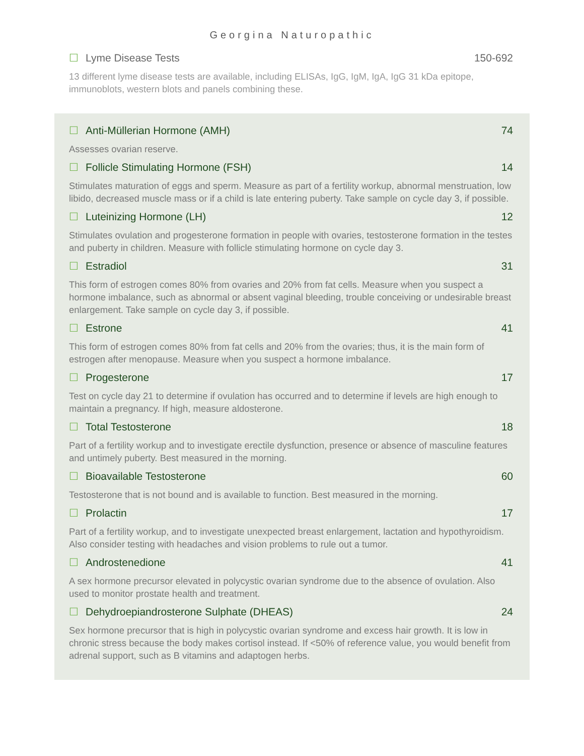Georgina Naturopathic
☐ Lyme Disease Tests 150-692
13 different lyme disease tests are available, including ELISAs, IgG, IgM, IgA, IgG 31 kDa epitope, immunoblots, western blots and panels combining these.
☐ Anti-Müllerian Hormone (AMH) 74
Assesses ovarian reserve.
☐ Follicle Stimulating Hormone (FSH) 14
Stimulates maturation of eggs and sperm. Measure as part of a fertility workup, abnormal menstruation, low libido, decreased muscle mass or if a child is late entering puberty. Take sample on cycle day 3, if possible.
☐ Luteinizing Hormone (LH) 12
Stimulates ovulation and progesterone formation in people with ovaries, testosterone formation in the testes and puberty in children. Measure with follicle stimulating hormone on cycle day 3.
☐ Estradiol 31
This form of estrogen comes 80% from ovaries and 20% from fat cells. Measure when you suspect a hormone imbalance, such as abnormal or absent vaginal bleeding, trouble conceiving or undesirable breast enlargement. Take sample on cycle day 3, if possible.
☐ Estrone 41
This form of estrogen comes 80% from fat cells and 20% from the ovaries; thus, it is the main form of estrogen after menopause. Measure when you suspect a hormone imbalance.
☐ Progesterone 17
Test on cycle day 21 to determine if ovulation has occurred and to determine if levels are high enough to maintain a pregnancy. If high, measure aldosterone.
☐ Total Testosterone 18
Part of a fertility workup and to investigate erectile dysfunction, presence or absence of masculine features and untimely puberty. Best measured in the morning.
☐ Bioavailable Testosterone 60
Testosterone that is not bound and is available to function. Best measured in the morning.
☐ Prolactin 17
Part of a fertility workup, and to investigate unexpected breast enlargement, lactation and hypothyroidism. Also consider testing with headaches and vision problems to rule out a tumor.
☐ Androstenedione 41
A sex hormone precursor elevated in polycystic ovarian syndrome due to the absence of ovulation. Also used to monitor prostate health and treatment.
☐ Dehydroepiandrosterone Sulphate (DHEAS) 24
Sex hormone precursor that is high in polycystic ovarian syndrome and excess hair growth. It is low in chronic stress because the body makes cortisol instead. If <50% of reference value, you would benefit from adrenal support, such as B vitamins and adaptogen herbs.